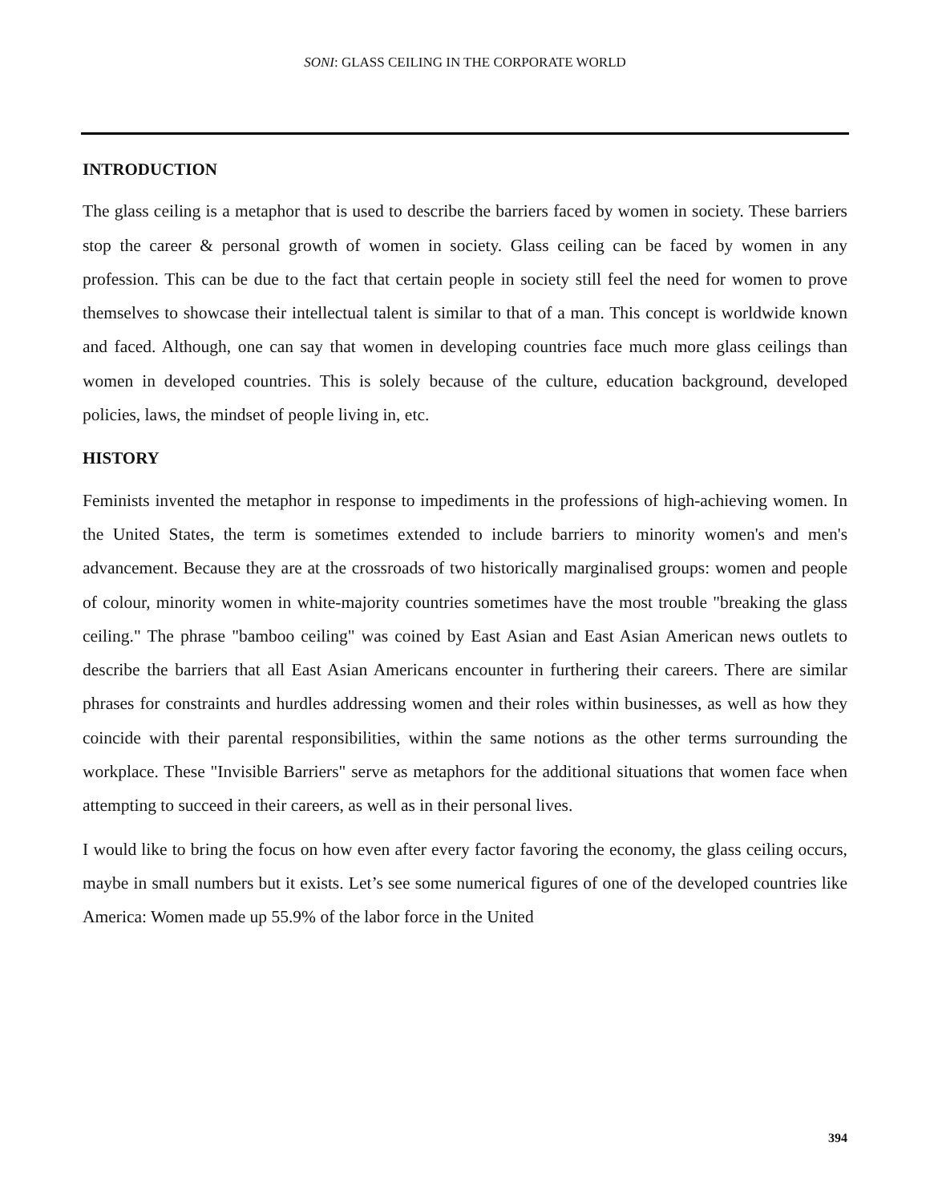SONI: GLASS CEILING IN THE CORPORATE WORLD
INTRODUCTION
The glass ceiling is a metaphor that is used to describe the barriers faced by women in society. These barriers stop the career & personal growth of women in society. Glass ceiling can be faced by women in any profession. This can be due to the fact that certain people in society still feel the need for women to prove themselves to showcase their intellectual talent is similar to that of a man. This concept is worldwide known and faced. Although, one can say that women in developing countries face much more glass ceilings than women in developed countries. This is solely because of the culture, education background, developed policies, laws, the mindset of people living in, etc.
HISTORY
Feminists invented the metaphor in response to impediments in the professions of high-achieving women. In the United States, the term is sometimes extended to include barriers to minority women's and men's advancement. Because they are at the crossroads of two historically marginalised groups: women and people of colour, minority women in white-majority countries sometimes have the most trouble "breaking the glass ceiling." The phrase "bamboo ceiling" was coined by East Asian and East Asian American news outlets to describe the barriers that all East Asian Americans encounter in furthering their careers. There are similar phrases for constraints and hurdles addressing women and their roles within businesses, as well as how they coincide with their parental responsibilities, within the same notions as the other terms surrounding the workplace. These "Invisible Barriers" serve as metaphors for the additional situations that women face when attempting to succeed in their careers, as well as in their personal lives.
I would like to bring the focus on how even after every factor favoring the economy, the glass ceiling occurs, maybe in small numbers but it exists. Let’s see some numerical figures of one of the developed countries like America: Women made up 55.9% of the labor force in the United
394